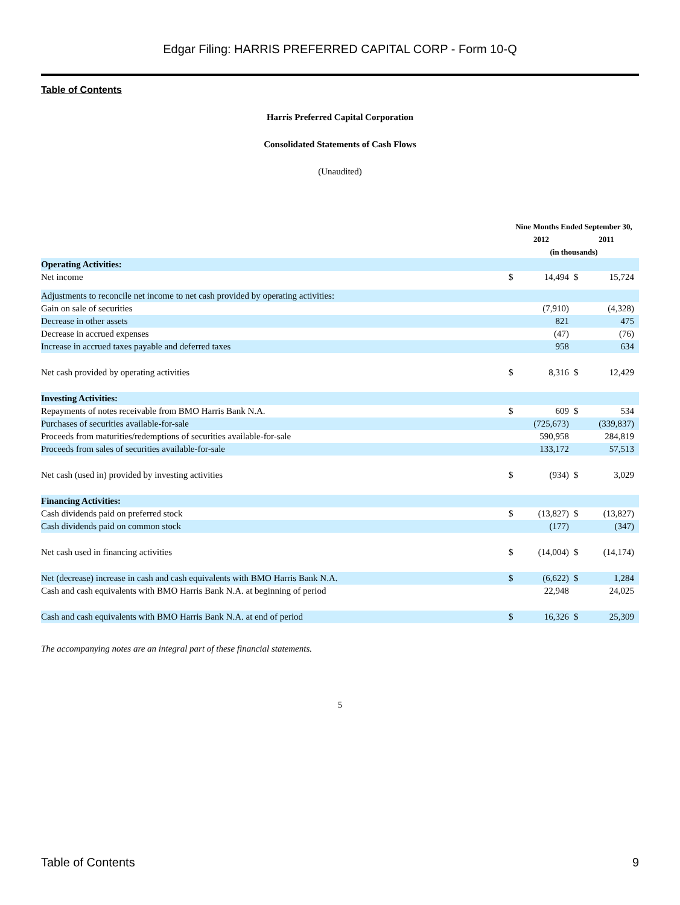Edgar Filing: HARRIS PREFERRED CAPITAL CORP - Form 10-Q
Table of Contents
Harris Preferred Capital Corporation
Consolidated Statements of Cash Flows
(Unaudited)
| | Nine Months Ended September 30, | | | | | |
| | 2012 | | | 2011 | | |
| | (in thousands) | | | | | |
| Operating Activities: | | | | | | |
| Net income | $ | 14,494 | | $ | 15,724 | |
| Adjustments to reconcile net income to net cash provided by operating activities: | | | | | | |
| Gain on sale of securities | | (7,910) | | | (4,328) | |
| Decrease in other assets | | 821 | | | 475 | |
| Decrease in accrued expenses | | (47) | | | (76) | |
| Increase in accrued taxes payable and deferred taxes | | 958 | | | 634 | |
| Net cash provided by operating activities | $ | 8,316 | | $ | 12,429 | |
| Investing Activities: | | | | | | |
| Repayments of notes receivable from BMO Harris Bank N.A. | $ | 609 | | $ | 534 | |
| Purchases of securities available-for-sale | | (725,673) | | | (339,837) | |
| Proceeds from maturities/redemptions of securities available-for-sale | | 590,958 | | | 284,819 | |
| Proceeds from sales of securities available-for-sale | | 133,172 | | | 57,513 | |
| Net cash (used in) provided by investing activities | $ | (934) | | $ | 3,029 | |
| Financing Activities: | | | | | | |
| Cash dividends paid on preferred stock | $ | (13,827) | | $ | (13,827) | |
| Cash dividends paid on common stock | | (177) | | | (347) | |
| Net cash used in financing activities | $ | (14,004) | | $ | (14,174) | |
| Net (decrease) increase in cash and cash equivalents with BMO Harris Bank N.A. | $ | (6,622) | | $ | 1,284 | |
| Cash and cash equivalents with BMO Harris Bank N.A. at beginning of period | | 22,948 | | | 24,025 | |
| Cash and cash equivalents with BMO Harris Bank N.A. at end of period | $ | 16,326 | | $ | 25,309 | |
The accompanying notes are an integral part of these financial statements.
5
Table of Contents 9